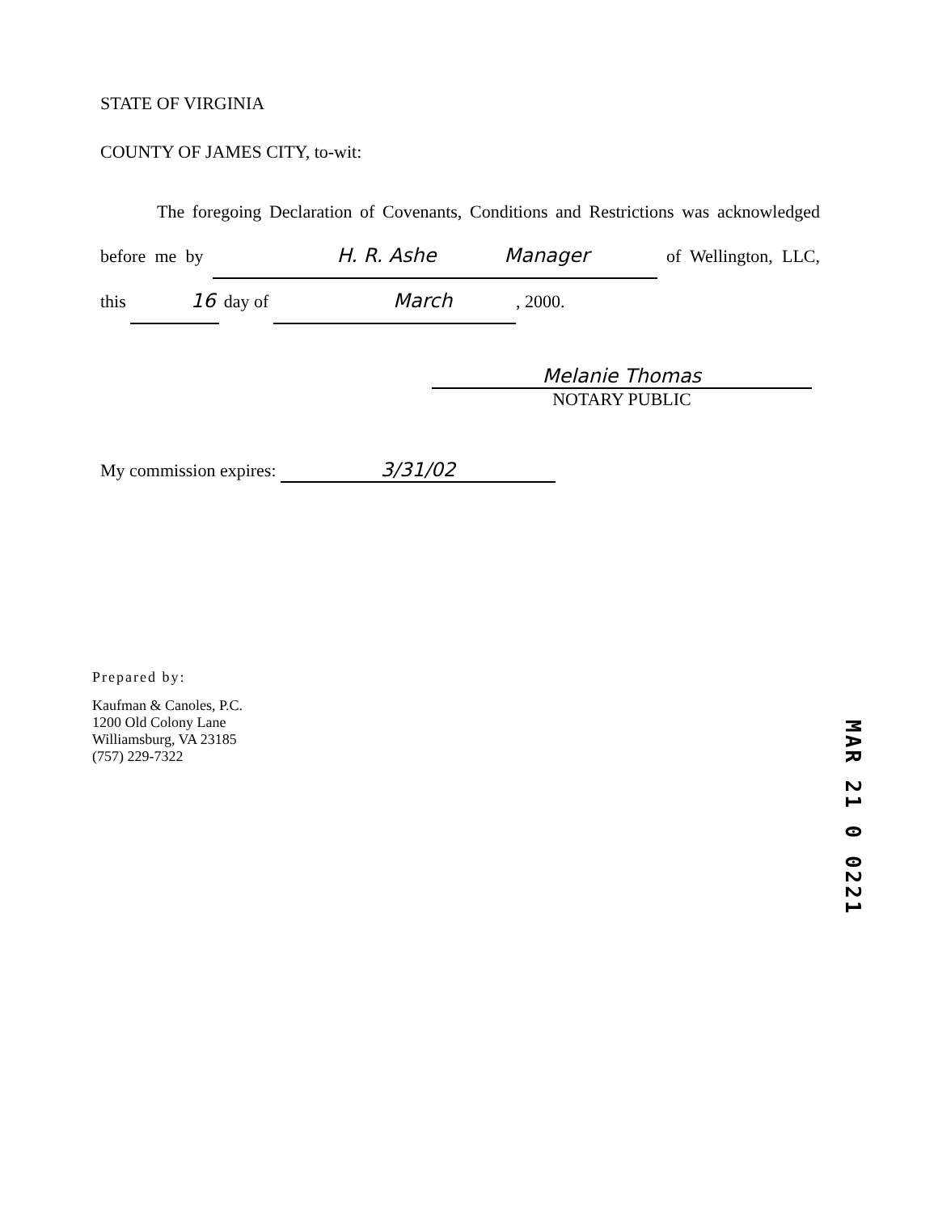STATE OF VIRGINIA
COUNTY OF JAMES CITY, to-wit:
The foregoing Declaration of Covenants, Conditions and Restrictions was acknowledged before me by H. R. Ashe Manager of Wellington, LLC, this 16 day of March, 2000.
Melanie Thomas
NOTARY PUBLIC
My commission expires: 3/31/02
Prepared by:
Kaufman & Canoles, P.C.
1200 Old Colony Lane
Williamsburg, VA 23185
(757) 229-7322
MAR 21 0 0221